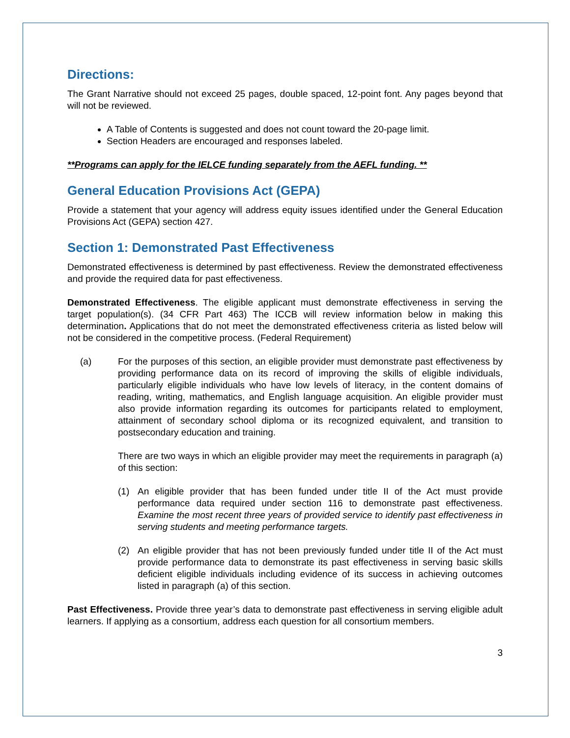Directions:
The Grant Narrative should not exceed 25 pages, double spaced, 12-point font. Any pages beyond that will not be reviewed.
A Table of Contents is suggested and does not count toward the 20-page limit.
Section Headers are encouraged and responses labeled.
**Programs can apply for the IELCE funding separately from the AEFL funding. **
General Education Provisions Act (GEPA)
Provide a statement that your agency will address equity issues identified under the General Education Provisions Act (GEPA) section 427.
Section 1: Demonstrated Past Effectiveness
Demonstrated effectiveness is determined by past effectiveness. Review the demonstrated effectiveness and provide the required data for past effectiveness.
Demonstrated Effectiveness. The eligible applicant must demonstrate effectiveness in serving the target population(s). (34 CFR Part 463) The ICCB will review information below in making this determination. Applications that do not meet the demonstrated effectiveness criteria as listed below will not be considered in the competitive process. (Federal Requirement)
(a) For the purposes of this section, an eligible provider must demonstrate past effectiveness by providing performance data on its record of improving the skills of eligible individuals, particularly eligible individuals who have low levels of literacy, in the content domains of reading, writing, mathematics, and English language acquisition. An eligible provider must also provide information regarding its outcomes for participants related to employment, attainment of secondary school diploma or its recognized equivalent, and transition to postsecondary education and training.
There are two ways in which an eligible provider may meet the requirements in paragraph (a) of this section:
(1) An eligible provider that has been funded under title II of the Act must provide performance data required under section 116 to demonstrate past effectiveness. Examine the most recent three years of provided service to identify past effectiveness in serving students and meeting performance targets.
(2) An eligible provider that has not been previously funded under title II of the Act must provide performance data to demonstrate its past effectiveness in serving basic skills deficient eligible individuals including evidence of its success in achieving outcomes listed in paragraph (a) of this section.
Past Effectiveness. Provide three year’s data to demonstrate past effectiveness in serving eligible adult learners. If applying as a consortium, address each question for all consortium members.
3